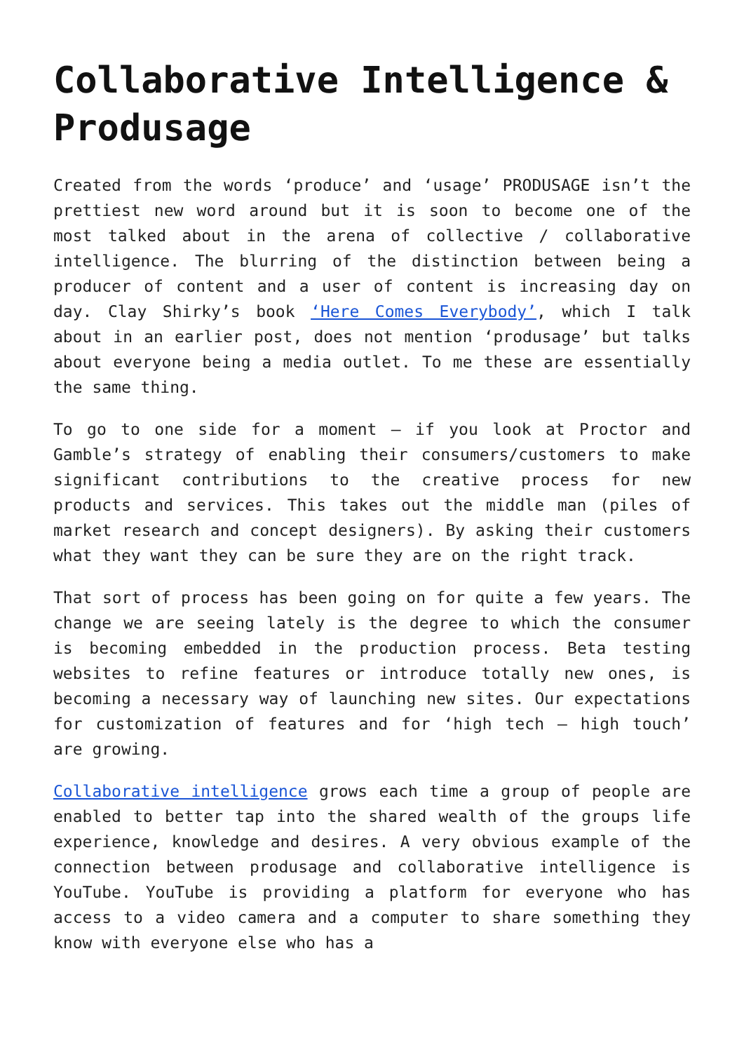Collaborative Intelligence & Produsage
Created from the words ‘produce’ and ‘usage’ PRODUSAGE isn’t the prettiest new word around but it is soon to become one of the most talked about in the arena of collective / collaborative intelligence. The blurring of the distinction between being a producer of content and a user of content is increasing day on day. Clay Shirky’s book ‘Here Comes Everybody’, which I talk about in an earlier post, does not mention ‘produsage’ but talks about everyone being a media outlet. To me these are essentially the same thing.
To go to one side for a moment – if you look at Proctor and Gamble’s strategy of enabling their consumers/customers to make significant contributions to the creative process for new products and services. This takes out the middle man (piles of market research and concept designers). By asking their customers what they want they can be sure they are on the right track.
That sort of process has been going on for quite a few years. The change we are seeing lately is the degree to which the consumer is becoming embedded in the production process. Beta testing websites to refine features or introduce totally new ones, is becoming a necessary way of launching new sites. Our expectations for customization of features and for ‘high tech – high touch’ are growing.
Collaborative intelligence grows each time a group of people are enabled to better tap into the shared wealth of the groups life experience, knowledge and desires. A very obvious example of the connection between produsage and collaborative intelligence is YouTube. YouTube is providing a platform for everyone who has access to a video camera and a computer to share something they know with everyone else who has a